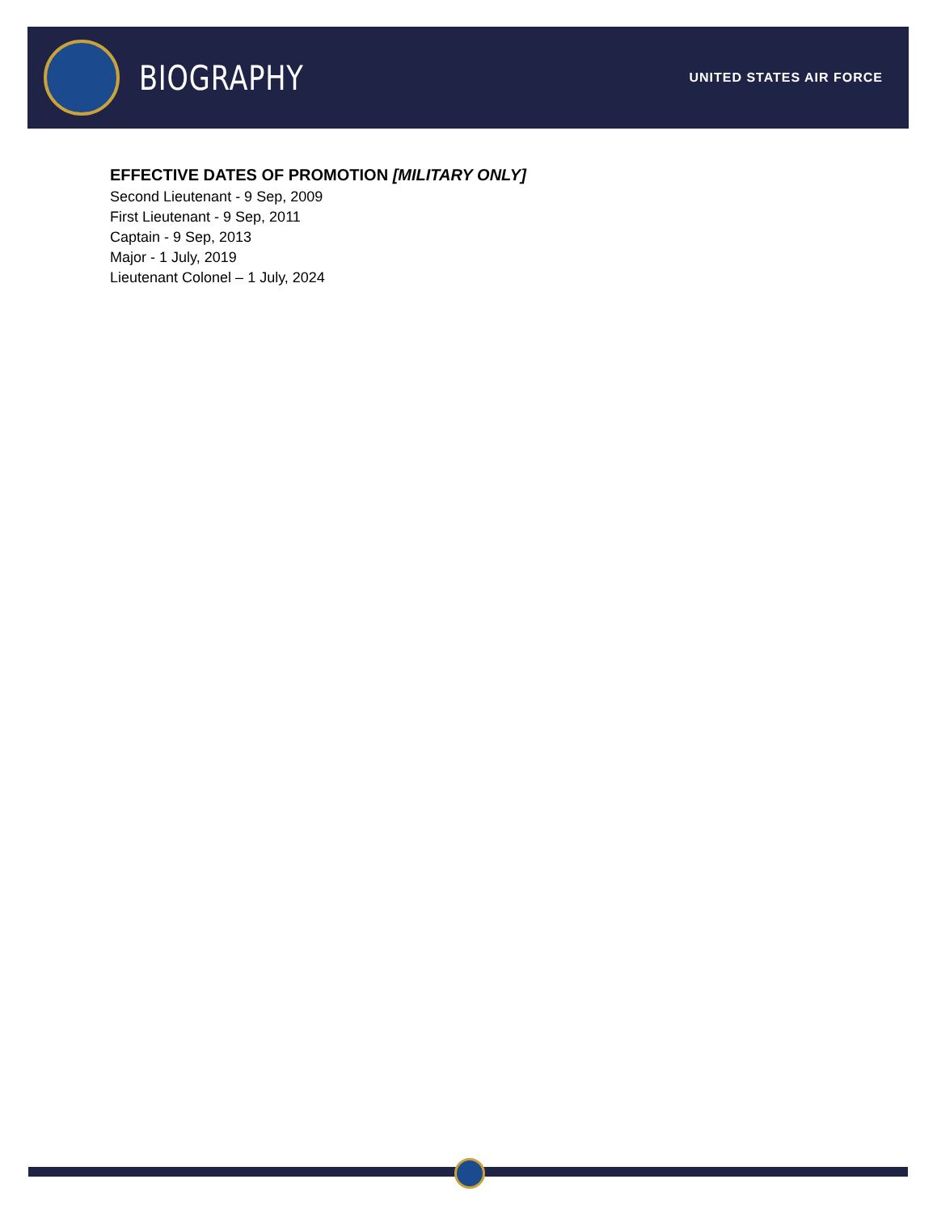BIOGRAPHY
UNITED STATES AIR FORCE
EFFECTIVE DATES OF PROMOTION [MILITARY ONLY]
Second Lieutenant - 9 Sep, 2009
First Lieutenant - 9 Sep, 2011
Captain - 9 Sep, 2013
Major - 1 July, 2019
Lieutenant Colonel – 1 July, 2024